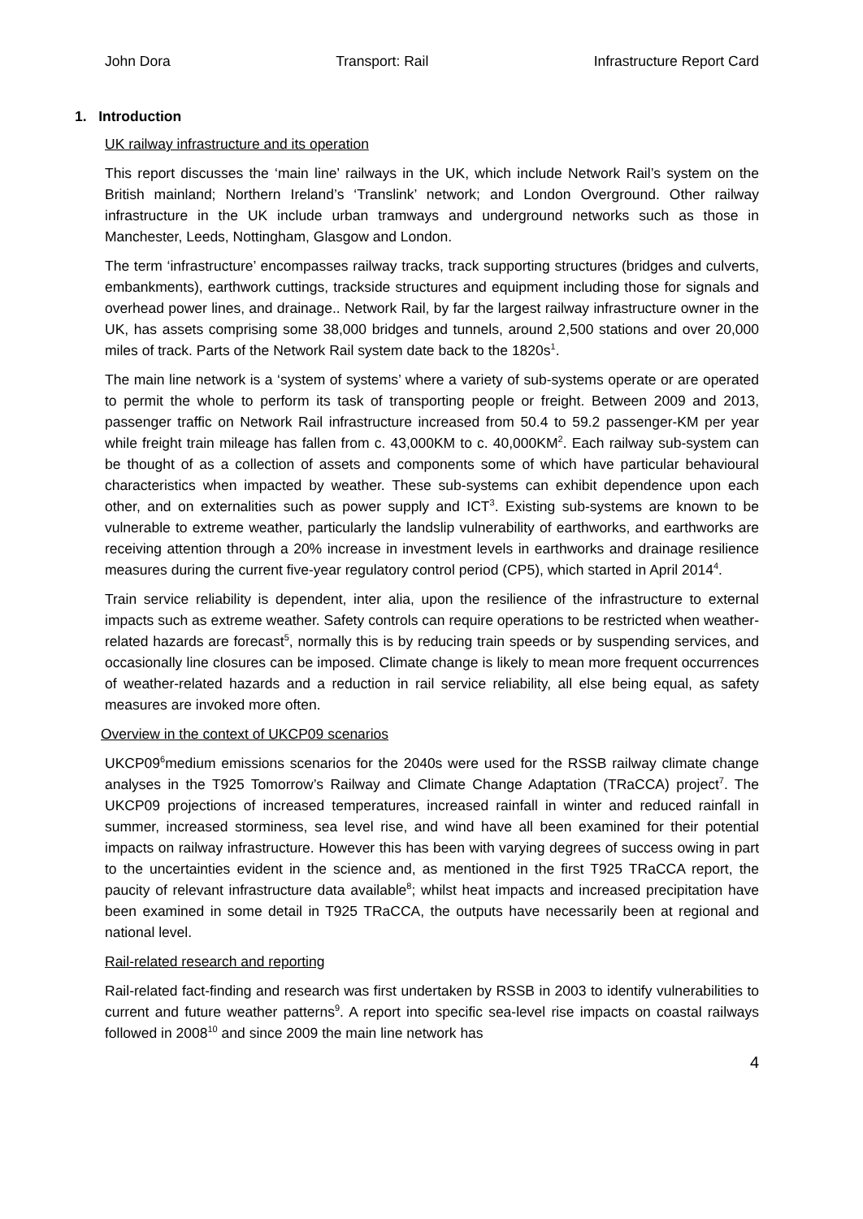John Dora Transport: Rail Infrastructure Report Card
1. Introduction
UK railway infrastructure and its operation
This report discusses the ‘main line’ railways in the UK, which include Network Rail’s system on the British mainland; Northern Ireland’s ‘Translink’ network; and London Overground. Other railway infrastructure in the UK include urban tramways and underground networks such as those in Manchester, Leeds, Nottingham, Glasgow and London.
The term ‘infrastructure’ encompasses railway tracks, track supporting structures (bridges and culverts, embankments), earthwork cuttings, trackside structures and equipment including those for signals and overhead power lines, and drainage.. Network Rail, by far the largest railway infrastructure owner in the UK, has assets comprising some 38,000 bridges and tunnels, around 2,500 stations and over 20,000 miles of track. Parts of the Network Rail system date back to the 1820s<sup>1</sup>.
The main line network is a ‘system of systems’ where a variety of sub-systems operate or are operated to permit the whole to perform its task of transporting people or freight. Between 2009 and 2013, passenger traffic on Network Rail infrastructure increased from 50.4 to 59.2 passenger-KM per year while freight train mileage has fallen from c. 43,000KM to c. 40,000KM<sup>2</sup>. Each railway sub-system can be thought of as a collection of assets and components some of which have particular behavioural characteristics when impacted by weather. These sub-systems can exhibit dependence upon each other, and on externalities such as power supply and ICT<sup>3</sup>. Existing sub-systems are known to be vulnerable to extreme weather, particularly the landslip vulnerability of earthworks, and earthworks are receiving attention through a 20% increase in investment levels in earthworks and drainage resilience measures during the current five-year regulatory control period (CP5), which started in April 2014<sup>4</sup>.
Train service reliability is dependent, inter alia, upon the resilience of the infrastructure to external impacts such as extreme weather. Safety controls can require operations to be restricted when weather-related hazards are forecast<sup>5</sup>, normally this is by reducing train speeds or by suspending services, and occasionally line closures can be imposed. Climate change is likely to mean more frequent occurrences of weather-related hazards and a reduction in rail service reliability, all else being equal, as safety measures are invoked more often.
Overview in the context of UKCP09 scenarios
UKCP09<sup>6</sup>medium emissions scenarios for the 2040s were used for the RSSB railway climate change analyses in the T925 Tomorrow’s Railway and Climate Change Adaptation (TRaCCA) project<sup>7</sup>. The UKCP09 projections of increased temperatures, increased rainfall in winter and reduced rainfall in summer, increased storminess, sea level rise, and wind have all been examined for their potential impacts on railway infrastructure. However this has been with varying degrees of success owing in part to the uncertainties evident in the science and, as mentioned in the first T925 TRaCCA report, the paucity of relevant infrastructure data available<sup>8</sup>; whilst heat impacts and increased precipitation have been examined in some detail in T925 TRaCCA, the outputs have necessarily been at regional and national level.
Rail-related research and reporting
Rail-related fact-finding and research was first undertaken by RSSB in 2003 to identify vulnerabilities to current and future weather patterns<sup>9</sup>. A report into specific sea-level rise impacts on coastal railways followed in 2008<sup>10</sup> and since 2009 the main line network has
4